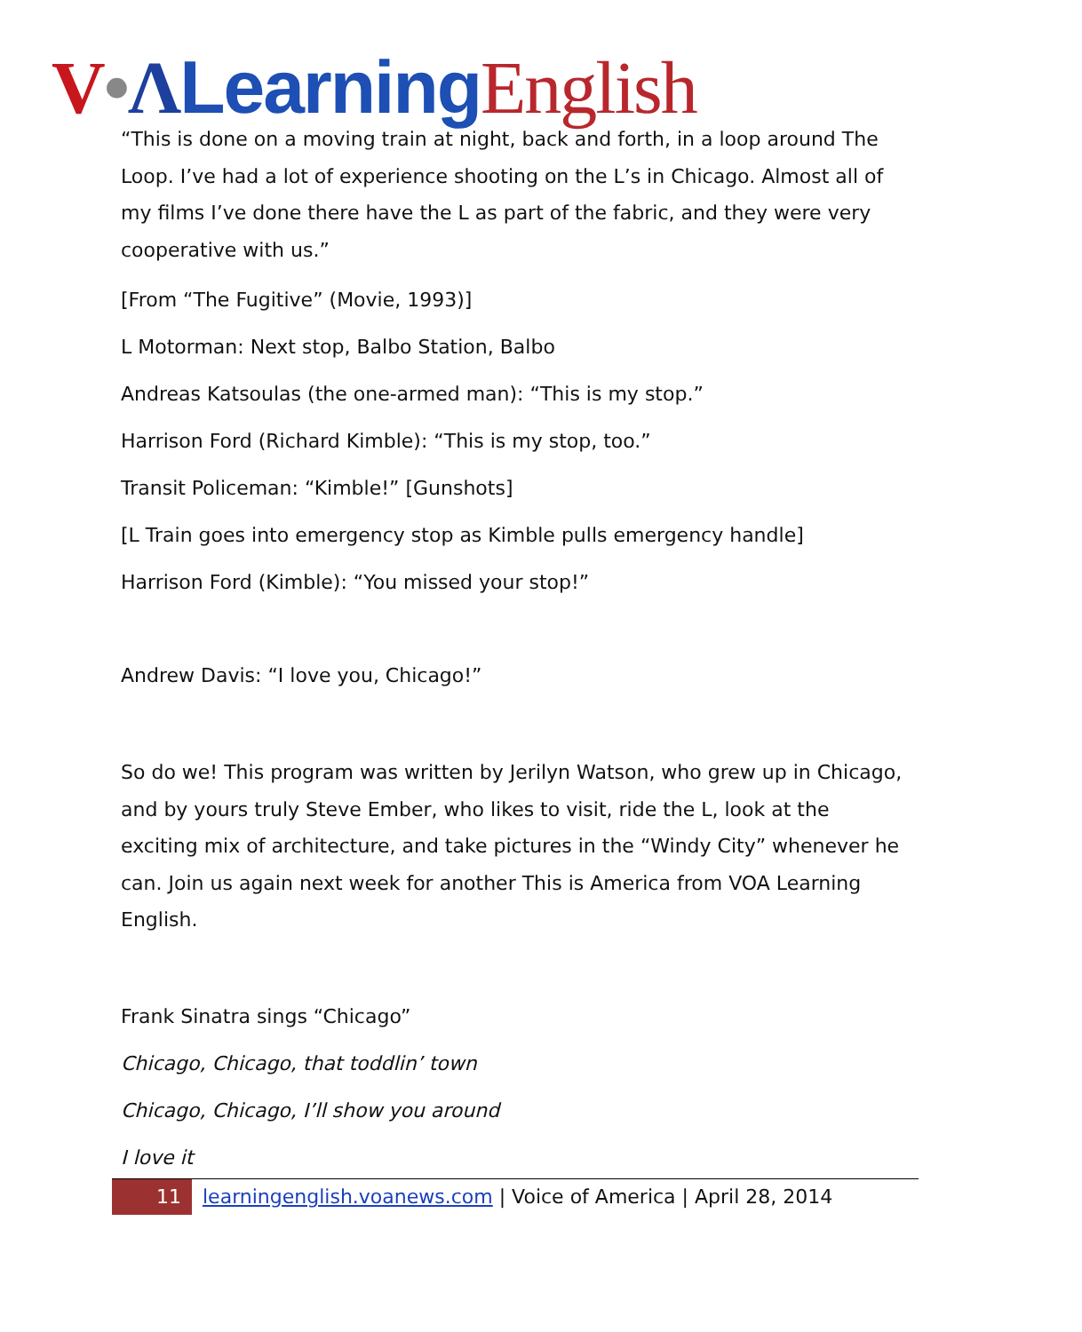V•ΛLearning English
“This is done on a moving train at night, back and forth, in a loop around The Loop. I’ve had a lot of experience shooting on the L’s in Chicago. Almost all of my films I’ve done there have the L as part of the fabric, and they were very cooperative with us.”
[From “The Fugitive” (Movie, 1993)]
L Motorman: Next stop, Balbo Station, Balbo
Andreas Katsoulas (the one-armed man): “This is my stop.”
Harrison Ford (Richard Kimble): “This is my stop, too.”
Transit Policeman: “Kimble!” [Gunshots]
[L Train goes into emergency stop as Kimble pulls emergency handle]
Harrison Ford (Kimble): “You missed your stop!”
Andrew Davis: “I love you, Chicago!”
So do we! This program was written by Jerilyn Watson, who grew up in Chicago, and by yours truly Steve Ember, who likes to visit, ride the L, look at the exciting mix of architecture, and take pictures in the “Windy City” whenever he can. Join us again next week for another This is America from VOA Learning English.
Frank Sinatra sings “Chicago”
Chicago, Chicago, that toddlin’ town
Chicago, Chicago, I’ll show you around
I love it
11
learningenglish.voanews.com | Voice of America | April 28, 2014